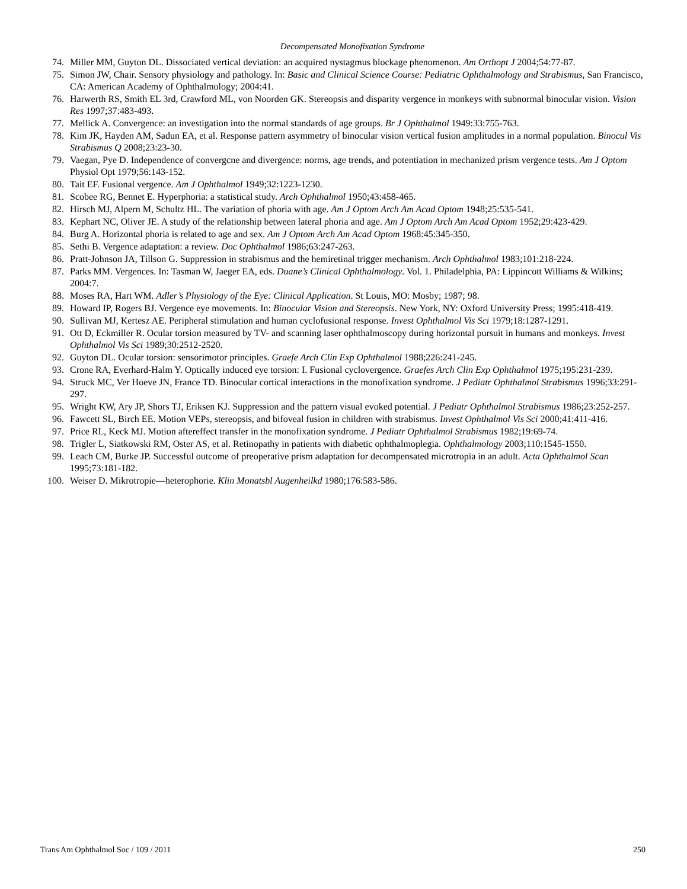Decompensated Monofixation Syndrome
74. Miller MM, Guyton DL. Dissociated vertical deviation: an acquired nystagmus blockage phenomenon. Am Orthopt J 2004;54:77-87.
75. Simon JW, Chair. Sensory physiology and pathology. In: Basic and Clinical Science Course: Pediatric Ophthalmology and Strabismus, San Francisco, CA: American Academy of Ophthalmology; 2004:41.
76. Harwerth RS, Smith EL 3rd, Crawford ML, von Noorden GK. Stereopsis and disparity vergence in monkeys with subnormal binocular vision. Vision Res 1997;37:483-493.
77. Mellick A. Convergence: an investigation into the normal standards of age groups. Br J Ophthalmol 1949:33:755-763.
78. Kim JK, Hayden AM, Sadun EA, et al. Response pattern asymmetry of binocular vision vertical fusion amplitudes in a normal population. Binocul Vis Strabismus Q 2008;23:23-30.
79. Vaegan, Pye D. Independence of convergcne and divergence: norms, age trends, and potentiation in mechanized prism vergence tests. Am J Optom Physiol Opt 1979;56:143-152.
80. Tait EF. Fusional vergence. Am J Ophthalmol 1949;32:1223-1230.
81. Scobee RG, Bennet E. Hyperphoria: a statistical study. Arch Ophthalmol 1950;43:458-465.
82. Hirsch MJ, Alpern M, Schultz HL. The variation of phoria with age. Am J Optom Arch Am Acad Optom 1948;25:535-541.
83. Kephart NC, Oliver JE. A study of the relationship between lateral phoria and age. Am J Optom Arch Am Acad Optom 1952;29:423-429.
84. Burg A. Horizontal phoria is related to age and sex. Am J Optom Arch Am Acad Optom 1968:45:345-350.
85. Sethi B. Vergence adaptation: a review. Doc Ophthalmol 1986;63:247-263.
86. Pratt-Johnson JA, Tillson G. Suppression in strabismus and the hemiretinal trigger mechanism. Arch Ophthalmol 1983;101:218-224.
87. Parks MM. Vergences. In: Tasman W, Jaeger EA, eds. Duane’s Clinical Ophthalmology. Vol. 1. Philadelphia, PA: Lippincott Williams & Wilkins; 2004:7.
88. Moses RA, Hart WM. Adler’s Physiology of the Eye: Clinical Application. St Louis, MO: Mosby; 1987; 98.
89. Howard IP, Rogers BJ. Vergence eye movements. In: Binocular Vision and Stereopsis. New York, NY: Oxford University Press; 1995:418-419.
90. Sullivan MJ, Kertesz AE. Peripheral stimulation and human cyclofusional response. Invest Ophthalmol Vis Sci 1979;18:1287-1291.
91. Ott D, Eckmiller R. Ocular torsion measured by TV- and scanning laser ophthalmoscopy during horizontal pursuit in humans and monkeys. Invest Ophthalmol Vis Sci 1989;30:2512-2520.
92. Guyton DL. Ocular torsion: sensorimotor principles. Graefe Arch Clin Exp Ophthalmol 1988;226:241-245.
93. Crone RA, Everhard-Halm Y. Optically induced eye torsion: I. Fusional cyclovergence. Graefes Arch Clin Exp Ophthalmol 1975;195:231-239.
94. Struck MC, Ver Hoeve JN, France TD. Binocular cortical interactions in the monofixation syndrome. J Pediatr Ophthalmol Strabismus 1996;33:291-297.
95. Wright KW, Ary JP, Shors TJ, Eriksen KJ. Suppression and the pattern visual evoked potential. J Pediatr Ophthalmol Strabismus 1986;23:252-257.
96. Fawcett SL, Birch EE. Motion VEPs, stereopsis, and bifoveal fusion in children with strabismus. Invest Ophthalmol Vis Sci 2000;41:411-416.
97. Price RL, Keck MJ. Motion aftereffect transfer in the monofixation syndrome. J Pediatr Ophthalmol Strabismus 1982;19:69-74.
98. Trigler L, Siatkowski RM, Oster AS, et al. Retinopathy in patients with diabetic ophthalmoplegia. Ophthalmology 2003;110:1545-1550.
99. Leach CM, Burke JP. Successful outcome of preoperative prism adaptation for decompensated microtropia in an adult. Acta Ophthalmol Scan 1995;73:181-182.
100. Weiser D. Mikrotropie—heterophorie. Klin Monatsbl Augenheilkd 1980;176:583-586.
Trans Am Ophthalmol Soc / 109 / 2011 250